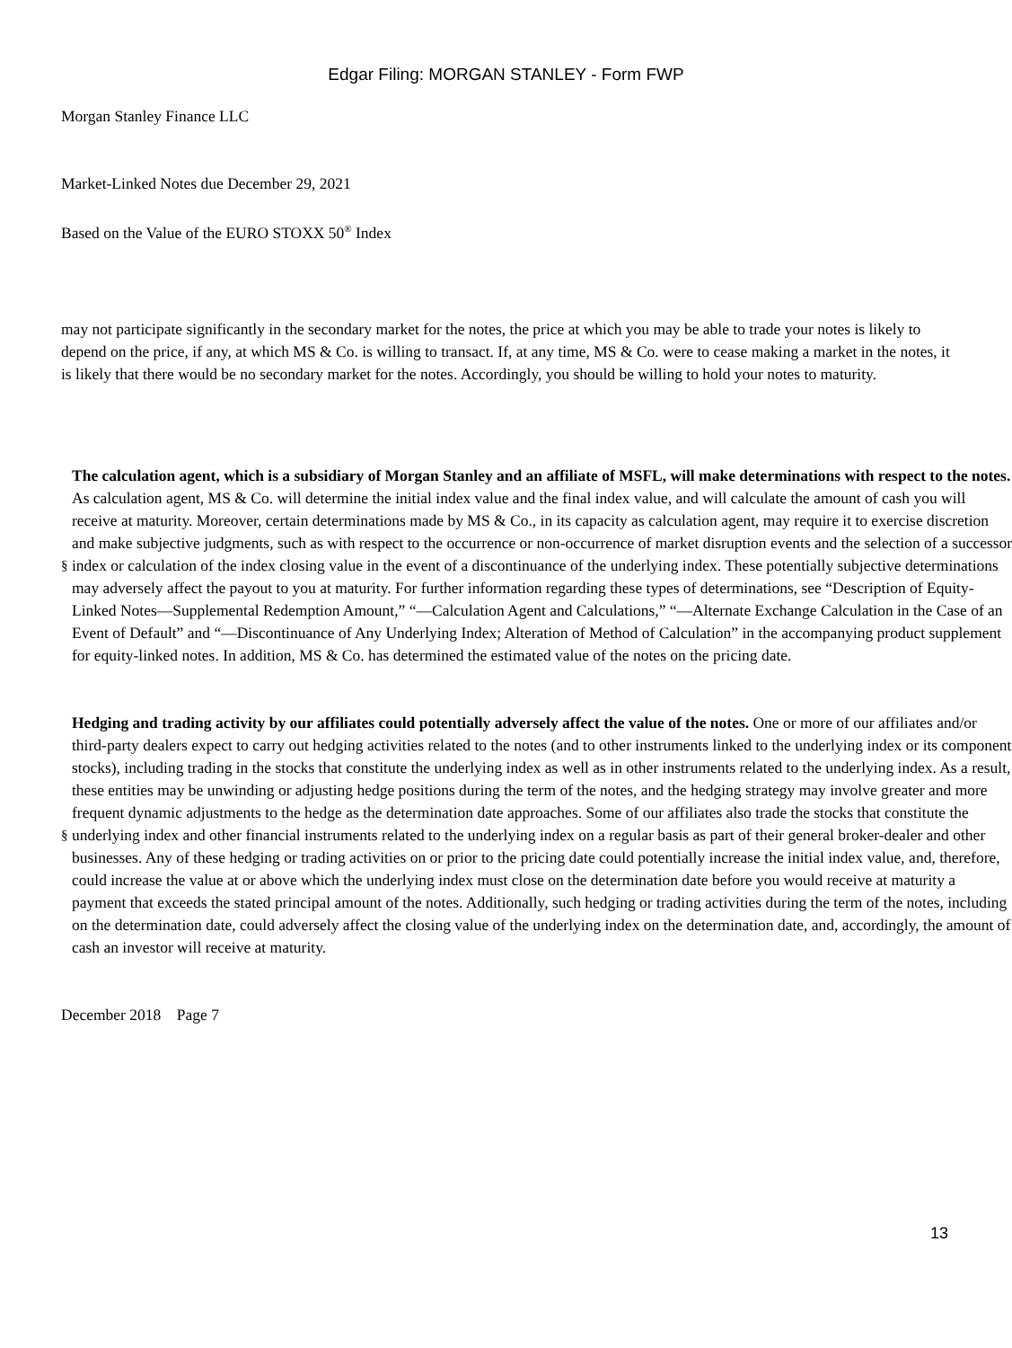Edgar Filing: MORGAN STANLEY - Form FWP
Morgan Stanley Finance LLC
Market-Linked Notes due December 29, 2021
Based on the Value of the EURO STOXX 50<sup>®</sup> Index
may not participate significantly in the secondary market for the notes, the price at which you may be able to trade your notes is likely to depend on the price, if any, at which MS & Co. is willing to transact. If, at any time, MS & Co. were to cease making a market in the notes, it is likely that there would be no secondary market for the notes. Accordingly, you should be willing to hold your notes to maturity.
§
The calculation agent, which is a subsidiary of Morgan Stanley and an affiliate of MSFL, will make determinations with respect to the notes. As calculation agent, MS & Co. will determine the initial index value and the final index value, and will calculate the amount of cash you will receive at maturity. Moreover, certain determinations made by MS & Co., in its capacity as calculation agent, may require it to exercise discretion and make subjective judgments, such as with respect to the occurrence or non-occurrence of market disruption events and the selection of a successor index or calculation of the index closing value in the event of a discontinuance of the underlying index. These potentially subjective determinations may adversely affect the payout to you at maturity. For further information regarding these types of determinations, see “Description of Equity-Linked Notes—Supplemental Redemption Amount,” “—Calculation Agent and Calculations,” “—Alternate Exchange Calculation in the Case of an Event of Default” and “—Discontinuance of Any Underlying Index; Alteration of Method of Calculation” in the accompanying product supplement for equity-linked notes. In addition, MS & Co. has determined the estimated value of the notes on the pricing date.
§
Hedging and trading activity by our affiliates could potentially adversely affect the value of the notes. One or more of our affiliates and/or third-party dealers expect to carry out hedging activities related to the notes (and to other instruments linked to the underlying index or its component stocks), including trading in the stocks that constitute the underlying index as well as in other instruments related to the underlying index. As a result, these entities may be unwinding or adjusting hedge positions during the term of the notes, and the hedging strategy may involve greater and more frequent dynamic adjustments to the hedge as the determination date approaches. Some of our affiliates also trade the stocks that constitute the underlying index and other financial instruments related to the underlying index on a regular basis as part of their general broker-dealer and other businesses. Any of these hedging or trading activities on or prior to the pricing date could potentially increase the initial index value, and, therefore, could increase the value at or above which the underlying index must close on the determination date before you would receive at maturity a payment that exceeds the stated principal amount of the notes. Additionally, such hedging or trading activities during the term of the notes, including on the determination date, could adversely affect the closing value of the underlying index on the determination date, and, accordingly, the amount of cash an investor will receive at maturity.
December 2018 Page 7
13